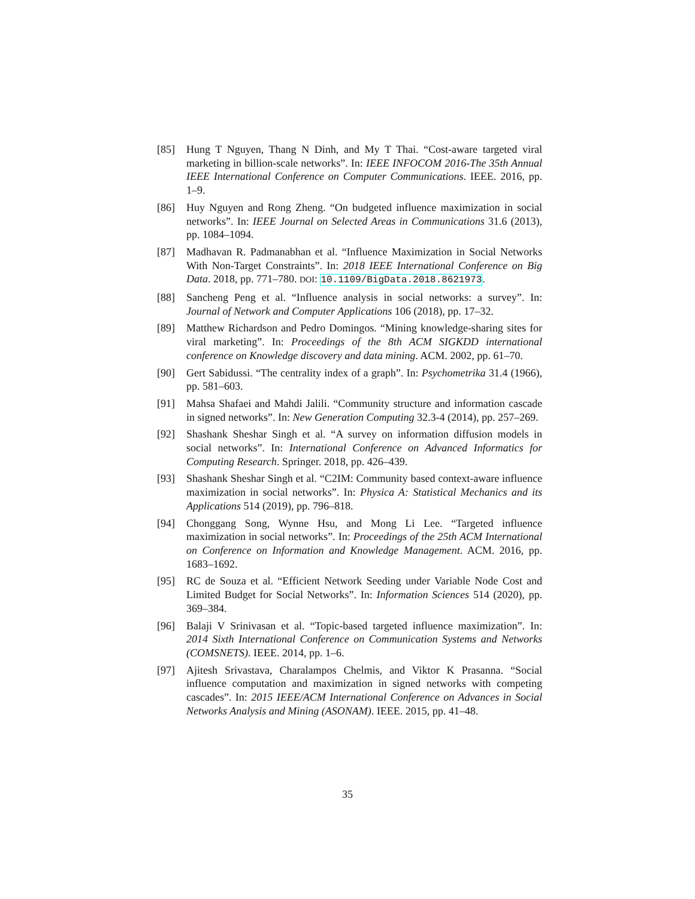[85] Hung T Nguyen, Thang N Dinh, and My T Thai. “Cost-aware targeted viral marketing in billion-scale networks”. In: IEEE INFOCOM 2016-The 35th Annual IEEE International Conference on Computer Communications. IEEE. 2016, pp. 1–9.
[86] Huy Nguyen and Rong Zheng. “On budgeted influence maximization in social networks”. In: IEEE Journal on Selected Areas in Communications 31.6 (2013), pp. 1084–1094.
[87] Madhavan R. Padmanabhan et al. “Influence Maximization in Social Networks With Non-Target Constraints”. In: 2018 IEEE International Conference on Big Data. 2018, pp. 771–780. DOI: 10.1109/BigData.2018.8621973.
[88] Sancheng Peng et al. “Influence analysis in social networks: a survey”. In: Journal of Network and Computer Applications 106 (2018), pp. 17–32.
[89] Matthew Richardson and Pedro Domingos. “Mining knowledge-sharing sites for viral marketing”. In: Proceedings of the 8th ACM SIGKDD international conference on Knowledge discovery and data mining. ACM. 2002, pp. 61–70.
[90] Gert Sabidussi. “The centrality index of a graph”. In: Psychometrika 31.4 (1966), pp. 581–603.
[91] Mahsa Shafaei and Mahdi Jalili. “Community structure and information cascade in signed networks”. In: New Generation Computing 32.3-4 (2014), pp. 257–269.
[92] Shashank Sheshar Singh et al. “A survey on information diffusion models in social networks”. In: International Conference on Advanced Informatics for Computing Research. Springer. 2018, pp. 426–439.
[93] Shashank Sheshar Singh et al. “C2IM: Community based context-aware influence maximization in social networks”. In: Physica A: Statistical Mechanics and its Applications 514 (2019), pp. 796–818.
[94] Chonggang Song, Wynne Hsu, and Mong Li Lee. “Targeted influence maximization in social networks”. In: Proceedings of the 25th ACM International on Conference on Information and Knowledge Management. ACM. 2016, pp. 1683–1692.
[95] RC de Souza et al. “Efficient Network Seeding under Variable Node Cost and Limited Budget for Social Networks”. In: Information Sciences 514 (2020), pp. 369–384.
[96] Balaji V Srinivasan et al. “Topic-based targeted influence maximization”. In: 2014 Sixth International Conference on Communication Systems and Networks (COMSNETS). IEEE. 2014, pp. 1–6.
[97] Ajitesh Srivastava, Charalampos Chelmis, and Viktor K Prasanna. “Social influence computation and maximization in signed networks with competing cascades”. In: 2015 IEEE/ACM International Conference on Advances in Social Networks Analysis and Mining (ASONAM). IEEE. 2015, pp. 41–48.
35